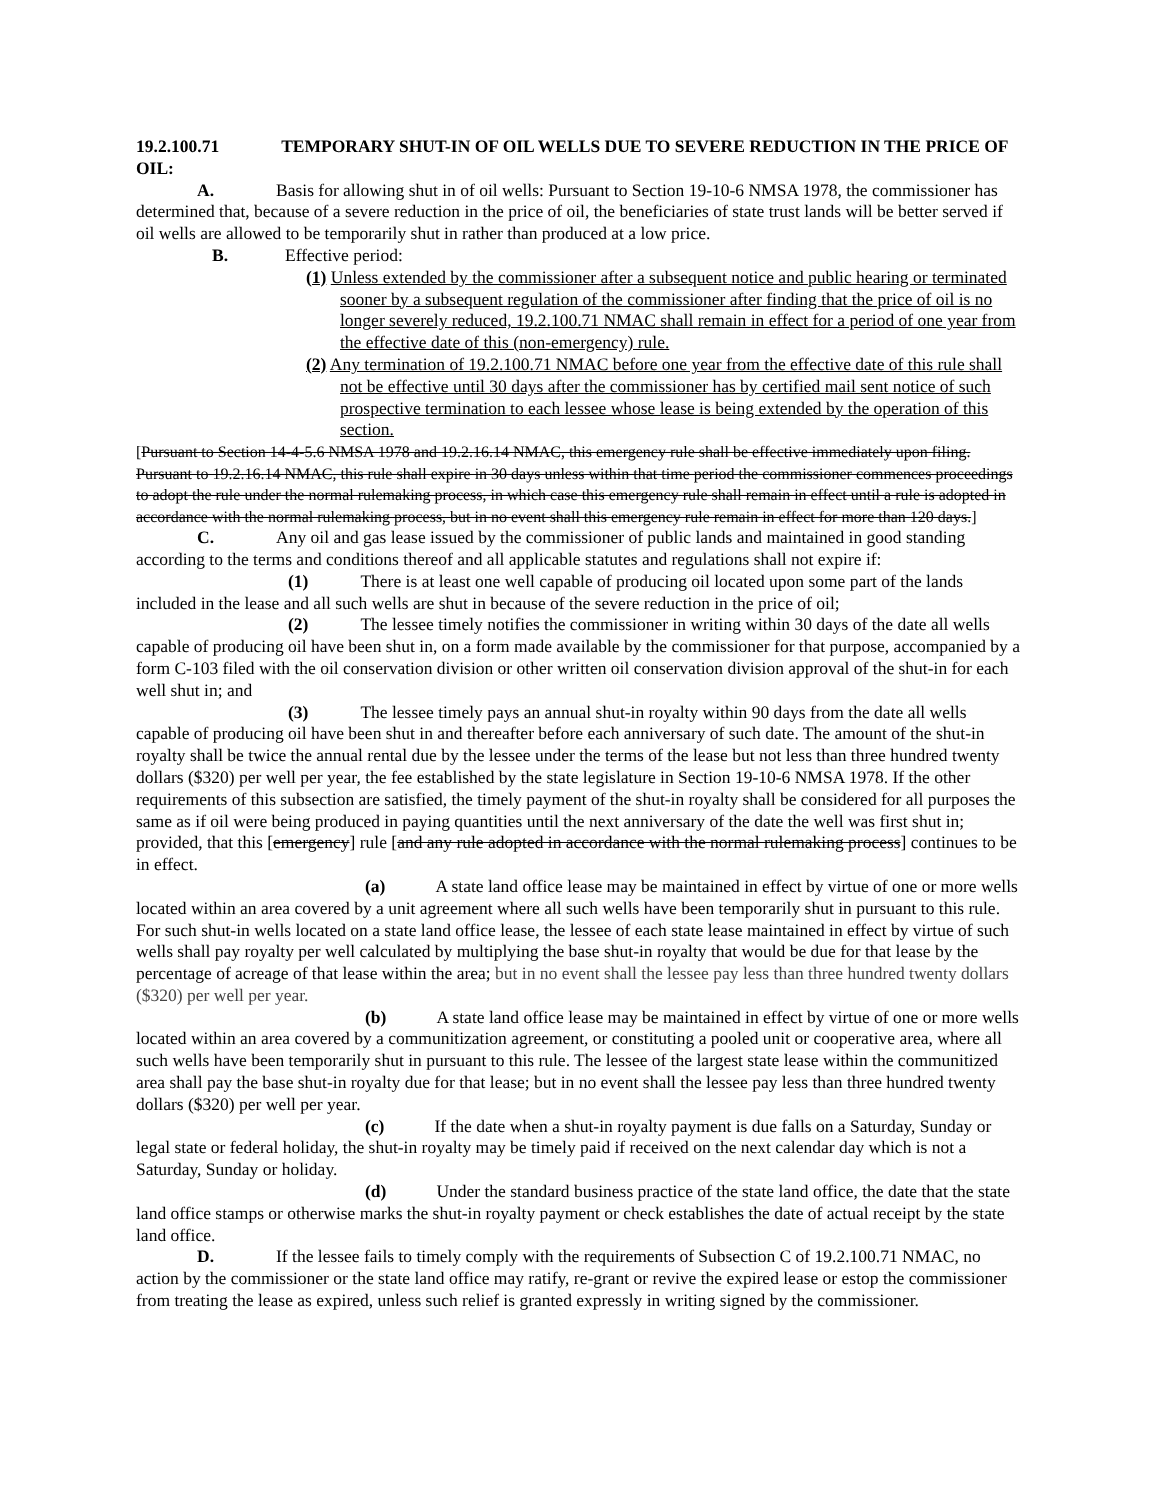19.2.100.71 TEMPORARY SHUT-IN OF OIL WELLS DUE TO SEVERE REDUCTION IN THE PRICE OF OIL:
A. Basis for allowing shut in of oil wells: Pursuant to Section 19-10-6 NMSA 1978, the commissioner has determined that, because of a severe reduction in the price of oil, the beneficiaries of state trust lands will be better served if oil wells are allowed to be temporarily shut in rather than produced at a low price.
B. Effective period:
(1) Unless extended by the commissioner after a subsequent notice and public hearing or terminated sooner by a subsequent regulation of the commissioner after finding that the price of oil is no longer severely reduced, 19.2.100.71 NMAC shall remain in effect for a period of one year from the effective date of this (non-emergency) rule.
(2) Any termination of 19.2.100.71 NMAC before one year from the effective date of this rule shall not be effective until 30 days after the commissioner has by certified mail sent notice of such prospective termination to each lessee whose lease is being extended by the operation of this section.
[Pursuant to Section 14-4-5.6 NMSA 1978 and 19.2.16.14 NMAC, this emergency rule shall be effective immediately upon filing. Pursuant to 19.2.16.14 NMAC, this rule shall expire in 30 days unless within that time period the commissioner commences proceedings to adopt the rule under the normal rulemaking process, in which case this emergency rule shall remain in effect until a rule is adopted in accordance with the normal rulemaking process, but in no event shall this emergency rule remain in effect for more than 120 days.]
C. Any oil and gas lease issued by the commissioner of public lands and maintained in good standing according to the terms and conditions thereof and all applicable statutes and regulations shall not expire if:
(1) There is at least one well capable of producing oil located upon some part of the lands included in the lease and all such wells are shut in because of the severe reduction in the price of oil;
(2) The lessee timely notifies the commissioner in writing within 30 days of the date all wells capable of producing oil have been shut in, on a form made available by the commissioner for that purpose, accompanied by a form C-103 filed with the oil conservation division or other written oil conservation division approval of the shut-in for each well shut in; and
(3) The lessee timely pays an annual shut-in royalty within 90 days from the date all wells capable of producing oil have been shut in and thereafter before each anniversary of such date. The amount of the shut-in royalty shall be twice the annual rental due by the lessee under the terms of the lease but not less than three hundred twenty dollars ($320) per well per year, the fee established by the state legislature in Section 19-10-6 NMSA 1978. If the other requirements of this subsection are satisfied, the timely payment of the shut-in royalty shall be considered for all purposes the same as if oil were being produced in paying quantities until the next anniversary of the date the well was first shut in; provided, that this [emergency] rule [and any rule adopted in accordance with the normal rulemaking process] continues to be in effect.
(a) A state land office lease may be maintained in effect by virtue of one or more wells located within an area covered by a unit agreement where all such wells have been temporarily shut in pursuant to this rule. For such shut-in wells located on a state land office lease, the lessee of each state lease maintained in effect by virtue of such wells shall pay royalty per well calculated by multiplying the base shut-in royalty that would be due for that lease by the percentage of acreage of that lease within the area; but in no event shall the lessee pay less than three hundred twenty dollars ($320) per well per year.
(b) A state land office lease may be maintained in effect by virtue of one or more wells located within an area covered by a communitization agreement, or constituting a pooled unit or cooperative area, where all such wells have been temporarily shut in pursuant to this rule. The lessee of the largest state lease within the communitized area shall pay the base shut-in royalty due for that lease; but in no event shall the lessee pay less than three hundred twenty dollars ($320) per well per year.
(c) If the date when a shut-in royalty payment is due falls on a Saturday, Sunday or legal state or federal holiday, the shut-in royalty may be timely paid if received on the next calendar day which is not a Saturday, Sunday or holiday.
(d) Under the standard business practice of the state land office, the date that the state land office stamps or otherwise marks the shut-in royalty payment or check establishes the date of actual receipt by the state land office.
D. If the lessee fails to timely comply with the requirements of Subsection C of 19.2.100.71 NMAC, no action by the commissioner or the state land office may ratify, re-grant or revive the expired lease or estop the commissioner from treating the lease as expired, unless such relief is granted expressly in writing signed by the commissioner.